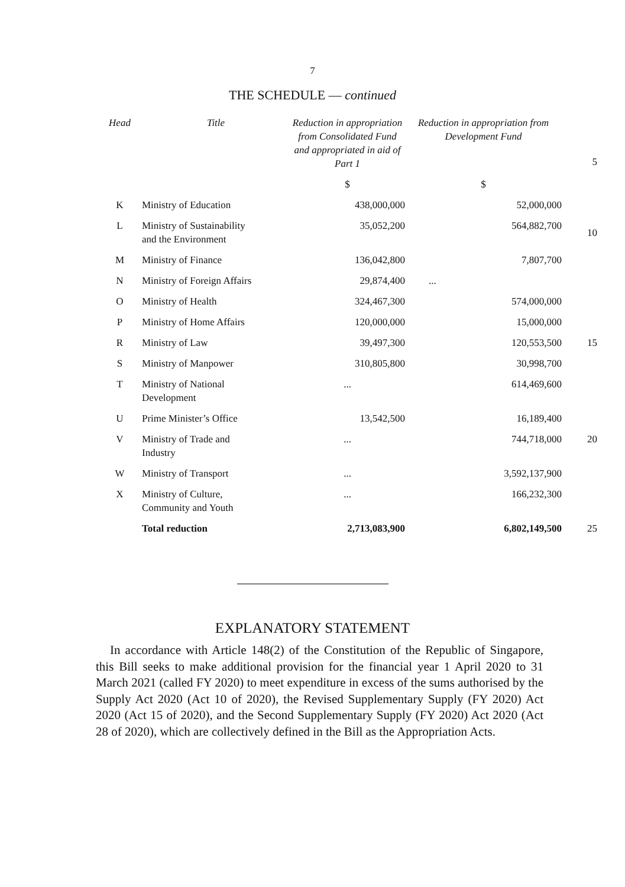7
THE SCHEDULE — continued
| Head | Title | Reduction in appropriation from Consolidated Fund and appropriated in aid of Part 1 | Reduction in appropriation from Development Fund | 5 |
| | | $ | $ | |
| K | Ministry of Education | 438,000,000 | 52,000,000 | |
| L | Ministry of Sustainability and the Environment | 35,052,200 | 564,882,700 | 10 |
| M | Ministry of Finance | 136,042,800 | 7,807,700 | |
| N | Ministry of Foreign Affairs | 29,874,400 | ... | |
| O | Ministry of Health | 324,467,300 | 574,000,000 | |
| P | Ministry of Home Affairs | 120,000,000 | 15,000,000 | |
| R | Ministry of Law | 39,497,300 | 120,553,500 | 15 |
| S | Ministry of Manpower | 310,805,800 | 30,998,700 | |
| T | Ministry of National Development | ... | 614,469,600 | |
| U | Prime Minister’s Office | 13,542,500 | 16,189,400 | |
| V | Ministry of Trade and Industry | ... | 744,718,000 | 20 |
| W | Ministry of Transport | ... | 3,592,137,900 | |
| X | Ministry of Culture, Community and Youth | ... | 166,232,300 | |
| | Total reduction | 2,713,083,900 | 6,802,149,500 | 25 |
EXPLANATORY STATEMENT
In accordance with Article 148(2) of the Constitution of the Republic of Singapore, this Bill seeks to make additional provision for the financial year 1 April 2020 to 31 March 2021 (called FY 2020) to meet expenditure in excess of the sums authorised by the Supply Act 2020 (Act 10 of 2020), the Revised Supplementary Supply (FY 2020) Act 2020 (Act 15 of 2020), and the Second Supplementary Supply (FY 2020) Act 2020 (Act 28 of 2020), which are collectively defined in the Bill as the Appropriation Acts.